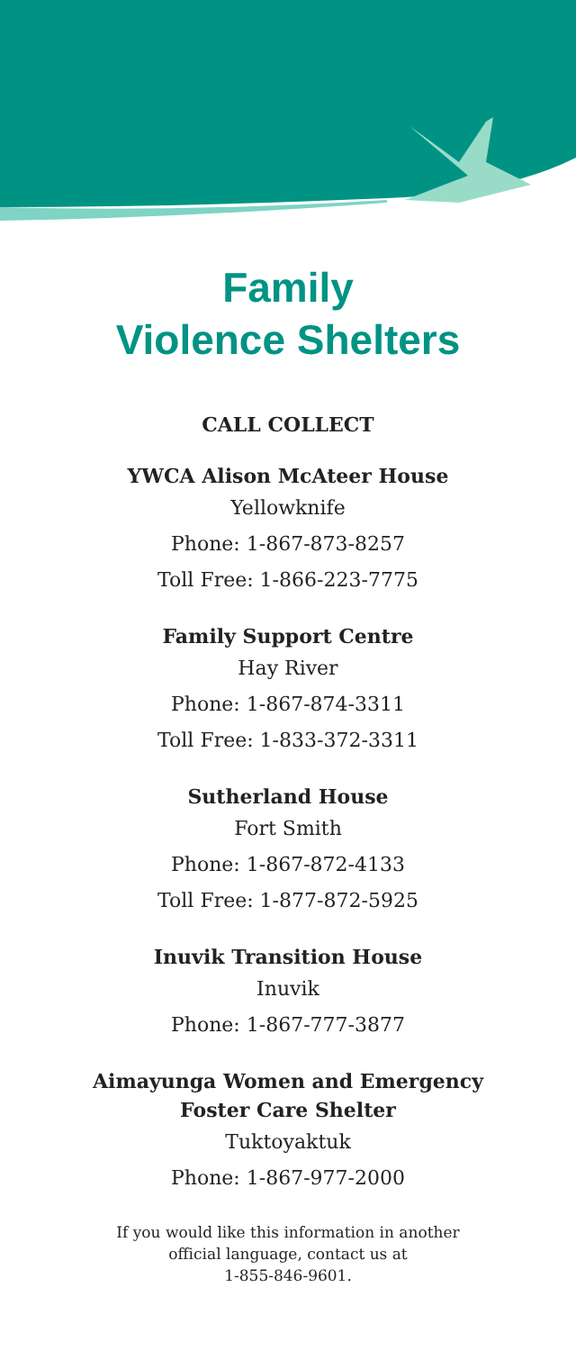Family
Violence Shelters
CALL COLLECT
YWCA Alison McAteer House
Yellowknife
Phone: 1-867-873-8257
Toll Free: 1-866-223-7775
Family Support Centre
Hay River
Phone: 1-867-874-3311
Toll Free: 1-833-372-3311
Sutherland House
Fort Smith
Phone: 1-867-872-4133
Toll Free: 1-877-872-5925
Inuvik Transition House
Inuvik
Phone: 1-867-777-3877
Aimayunga Women and Emergency
Foster Care Shelter
Tuktoyaktuk
Phone: 1-867-977-2000
If you would like this information in another
official language, contact us at
1-855-846-9601.